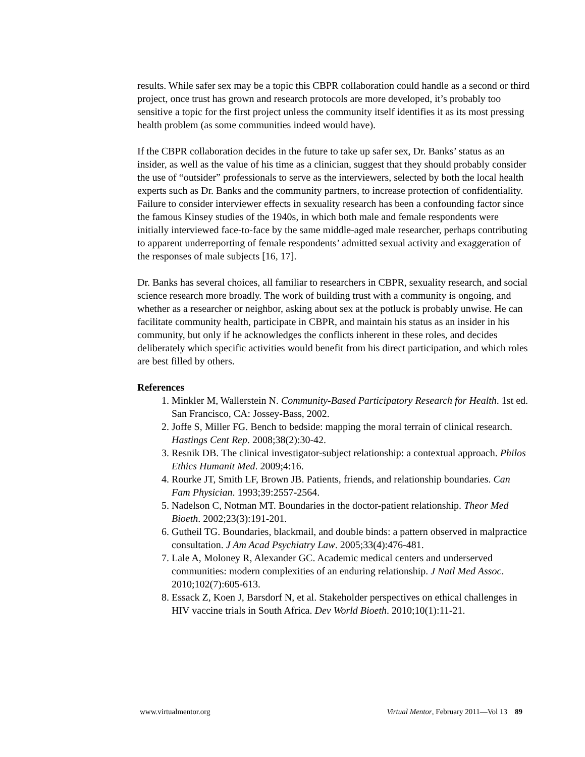results. While safer sex may be a topic this CBPR collaboration could handle as a second or third project, once trust has grown and research protocols are more developed, it’s probably too sensitive a topic for the first project unless the community itself identifies it as its most pressing health problem (as some communities indeed would have).
If the CBPR collaboration decides in the future to take up safer sex, Dr. Banks’ status as an insider, as well as the value of his time as a clinician, suggest that they should probably consider the use of “outsider” professionals to serve as the interviewers, selected by both the local health experts such as Dr. Banks and the community partners, to increase protection of confidentiality. Failure to consider interviewer effects in sexuality research has been a confounding factor since the famous Kinsey studies of the 1940s, in which both male and female respondents were initially interviewed face-to-face by the same middle-aged male researcher, perhaps contributing to apparent underreporting of female respondents’ admitted sexual activity and exaggeration of the responses of male subjects [16, 17].
Dr. Banks has several choices, all familiar to researchers in CBPR, sexuality research, and social science research more broadly. The work of building trust with a community is ongoing, and whether as a researcher or neighbor, asking about sex at the potluck is probably unwise. He can facilitate community health, participate in CBPR, and maintain his status as an insider in his community, but only if he acknowledges the conflicts inherent in these roles, and decides deliberately which specific activities would benefit from his direct participation, and which roles are best filled by others.
References
1. Minkler M, Wallerstein N. Community-Based Participatory Research for Health. 1st ed. San Francisco, CA: Jossey-Bass, 2002.
2. Joffe S, Miller FG. Bench to bedside: mapping the moral terrain of clinical research. Hastings Cent Rep. 2008;38(2):30-42.
3. Resnik DB. The clinical investigator-subject relationship: a contextual approach. Philos Ethics Humanit Med. 2009;4:16.
4. Rourke JT, Smith LF, Brown JB. Patients, friends, and relationship boundaries. Can Fam Physician. 1993;39:2557-2564.
5. Nadelson C, Notman MT. Boundaries in the doctor-patient relationship. Theor Med Bioeth. 2002;23(3):191-201.
6. Gutheil TG. Boundaries, blackmail, and double binds: a pattern observed in malpractice consultation. J Am Acad Psychiatry Law. 2005;33(4):476-481.
7. Lale A, Moloney R, Alexander GC. Academic medical centers and underserved communities: modern complexities of an enduring relationship. J Natl Med Assoc. 2010;102(7):605-613.
8. Essack Z, Koen J, Barsdorf N, et al. Stakeholder perspectives on ethical challenges in HIV vaccine trials in South Africa. Dev World Bioeth. 2010;10(1):11-21.
www.virtualmentor.org Virtual Mentor, February 2011—Vol 13 89